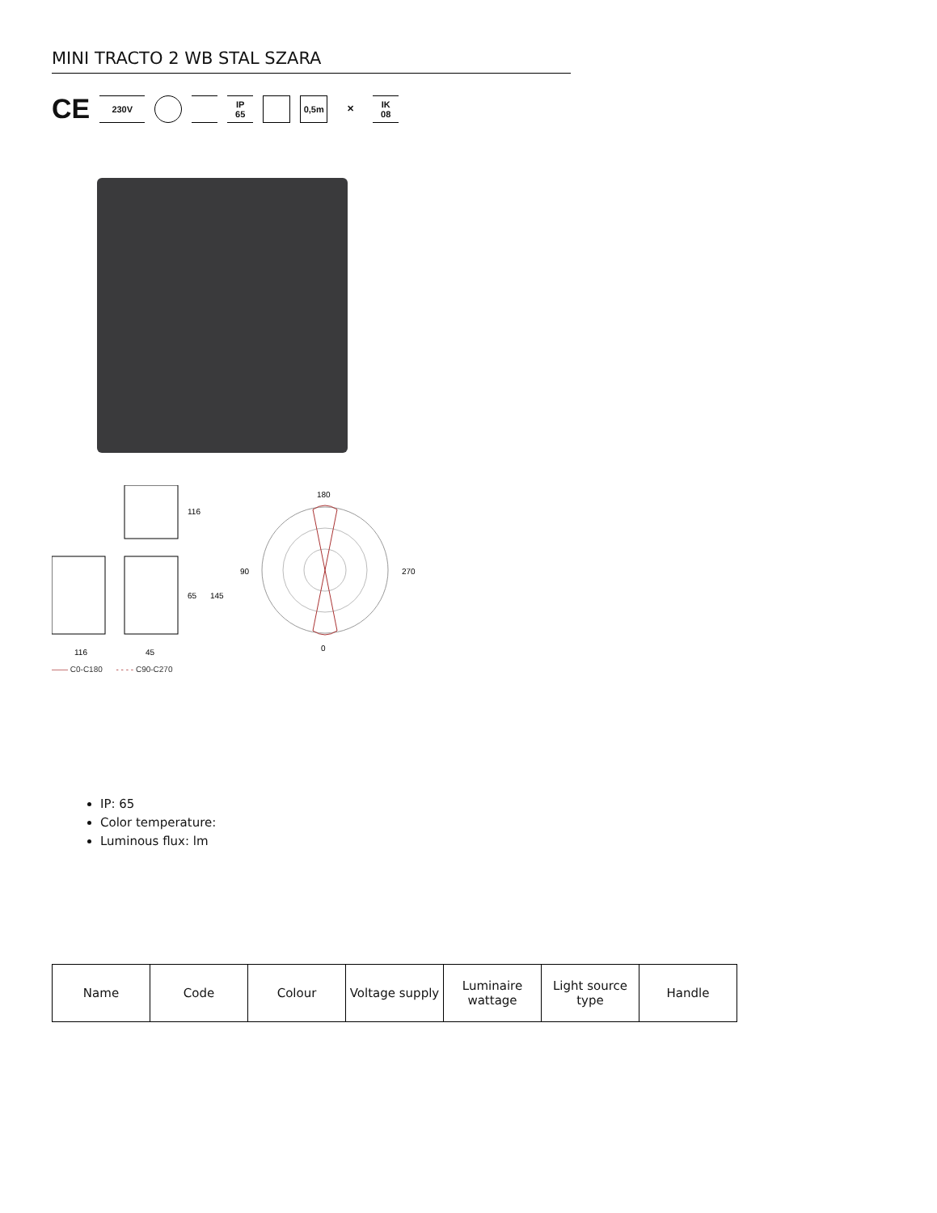MINI TRACTO 2 WB STAL SZARA
CE
230V
IP
65
0,5m ✕
IK
08
116
65
145
116
45
180
90
270
0
—— C0-C180 - - - - C90-C270
IP: 65
Color temperature:
Luminous flux: lm
| Name | Code | Colour | Voltage supply | Luminaire wattage | Light source type | Handle |
| --- | --- | --- | --- | --- | --- | --- |